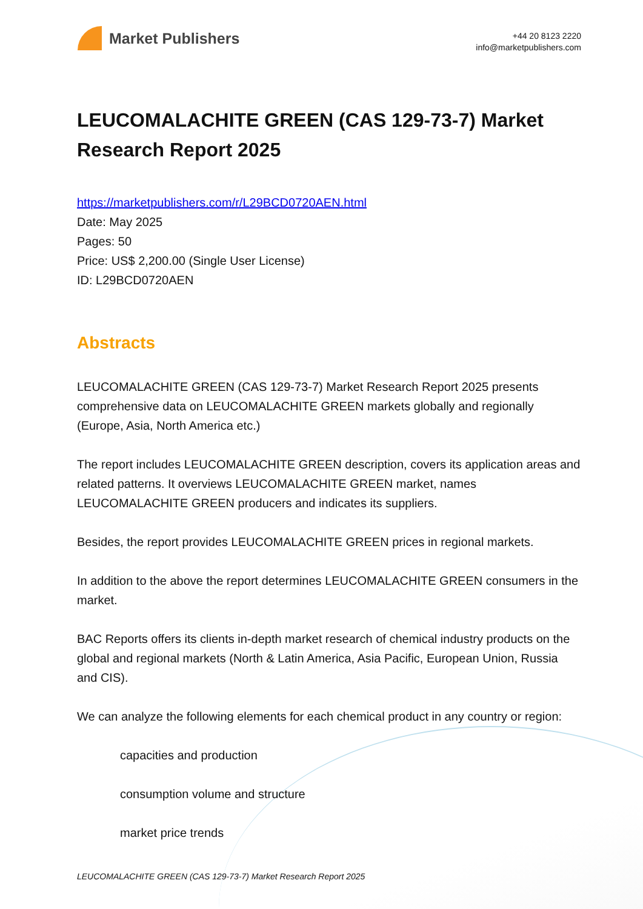Market Publishers
+44 20 8123 2220
info@marketpublishers.com
LEUCOMALACHITE GREEN (CAS 129-73-7) Market Research Report 2025
https://marketpublishers.com/r/L29BCD0720AEN.html
Date: May 2025
Pages: 50
Price: US$ 2,200.00 (Single User License)
ID: L29BCD0720AEN
Abstracts
LEUCOMALACHITE GREEN (CAS 129-73-7) Market Research Report 2025 presents comprehensive data on LEUCOMALACHITE GREEN markets globally and regionally (Europe, Asia, North America etc.)
The report includes LEUCOMALACHITE GREEN description, covers its application areas and related patterns. It overviews LEUCOMALACHITE GREEN market, names LEUCOMALACHITE GREEN producers and indicates its suppliers.
Besides, the report provides LEUCOMALACHITE GREEN prices in regional markets.
In addition to the above the report determines LEUCOMALACHITE GREEN consumers in the market.
BAC Reports offers its clients in-depth market research of chemical industry products on the global and regional markets (North & Latin America, Asia Pacific, European Union, Russia and CIS).
We can analyze the following elements for each chemical product in any country or region:
capacities and production
consumption volume and structure
market price trends
LEUCOMALACHITE GREEN (CAS 129-73-7) Market Research Report 2025